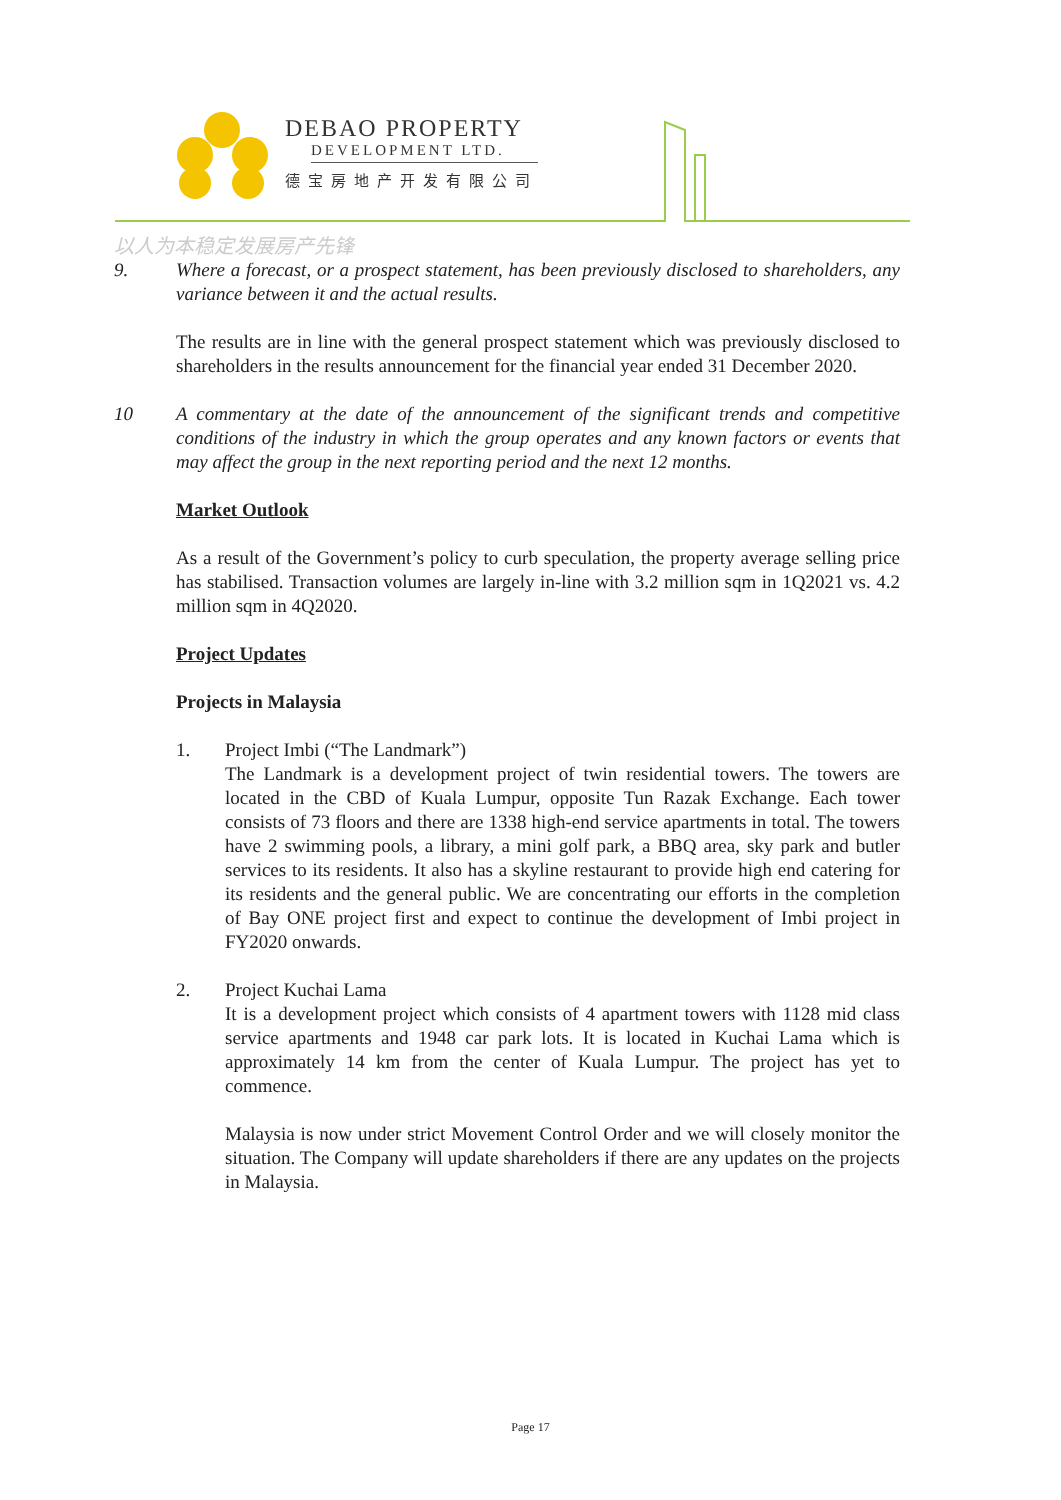DEBAO PROPERTY
DEVELOPMENT LTD.
德宝房地产开发有限公司
以人为本稳定发展房产先锋
9. Where a forecast, or a prospect statement, has been previously disclosed to shareholders, any variance between it and the actual results.
The results are in line with the general prospect statement which was previously disclosed to shareholders in the results announcement for the financial year ended 31 December 2020.
10 A commentary at the date of the announcement of the significant trends and competitive conditions of the industry in which the group operates and any known factors or events that may affect the group in the next reporting period and the next 12 months.
Market Outlook
As a result of the Government’s policy to curb speculation, the property average selling price has stabilised. Transaction volumes are largely in-line with 3.2 million sqm in 1Q2021 vs. 4.2 million sqm in 4Q2020.
Project Updates
Projects in Malaysia
1. Project Imbi (“The Landmark”)
The Landmark is a development project of twin residential towers. The towers are located in the CBD of Kuala Lumpur, opposite Tun Razak Exchange. Each tower consists of 73 floors and there are 1338 high-end service apartments in total. The towers have 2 swimming pools, a library, a mini golf park, a BBQ area, sky park and butler services to its residents. It also has a skyline restaurant to provide high end catering for its residents and the general public. We are concentrating our efforts in the completion of Bay ONE project first and expect to continue the development of Imbi project in FY2020 onwards.
2. Project Kuchai Lama
It is a development project which consists of 4 apartment towers with 1128 mid class service apartments and 1948 car park lots. It is located in Kuchai Lama which is approximately 14 km from the center of Kuala Lumpur. The project has yet to commence.
Malaysia is now under strict Movement Control Order and we will closely monitor the situation. The Company will update shareholders if there are any updates on the projects in Malaysia.
Page 17